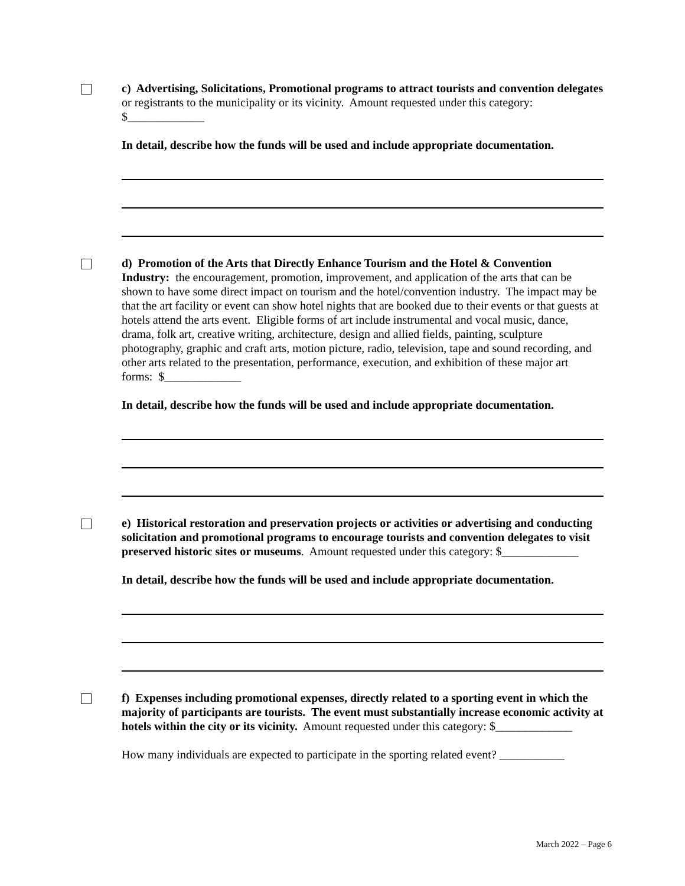c) Advertising, Solicitations, Promotional programs to attract tourists and convention delegates or registrants to the municipality or its vicinity. Amount requested under this category: $_____________
In detail, describe how the funds will be used and include appropriate documentation.
d) Promotion of the Arts that Directly Enhance Tourism and the Hotel & Convention Industry: the encouragement, promotion, improvement, and application of the arts that can be shown to have some direct impact on tourism and the hotel/convention industry. The impact may be that the art facility or event can show hotel nights that are booked due to their events or that guests at hotels attend the arts event. Eligible forms of art include instrumental and vocal music, dance, drama, folk art, creative writing, architecture, design and allied fields, painting, sculpture photography, graphic and craft arts, motion picture, radio, television, tape and sound recording, and other arts related to the presentation, performance, execution, and exhibition of these major art forms: $_____________
In detail, describe how the funds will be used and include appropriate documentation.
e) Historical restoration and preservation projects or activities or advertising and conducting solicitation and promotional programs to encourage tourists and convention delegates to visit preserved historic sites or museums. Amount requested under this category: $_____________
In detail, describe how the funds will be used and include appropriate documentation.
f) Expenses including promotional expenses, directly related to a sporting event in which the majority of participants are tourists. The event must substantially increase economic activity at hotels within the city or its vicinity. Amount requested under this category: $_____________
How many individuals are expected to participate in the sporting related event? ___________
March 2022 – Page 6